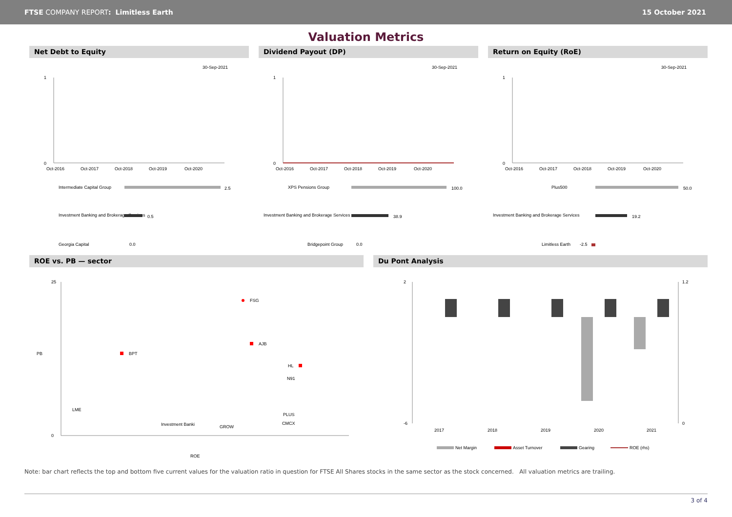FTSE COMPANY REPORT: Limitless Earth
15 October 2021
Valuation Metrics
Net Debt to Equity
30-Sep-2021
1
0
Oct-2016
Oct-2017
Oct-2018
Oct-2019
Oct-2020
Intermediate Capital Group
2.5
Investment Banking and Brokerage Services
0.5
Georgia Capital
0.0
Dividend Payout (DP)
30-Sep-2021
1
0
Oct-2016
Oct-2017
Oct-2018
Oct-2019
Oct-2020
XPS Pensions Group
100.0
Investment Banking and Brokerage Services
38.9
Bridgepoint Group
0.0
Return on Equity (RoE)
30-Sep-2021
1
0
Oct-2016
Oct-2017
Oct-2018
Oct-2019
Oct-2020
Plus500
50.0
Investment Banking and Brokerage Services
19.2
Limitless Earth
-2.5
ROE vs. PB — sector
25
0
PB
ROE
FSG
AJB
BPT
HL
N91
LME
Investment Banki
PLUS
CMCX
GROW
Du Pont Analysis
2
-6
1.2
0
2017
2018
2019
2020
2021
Net Margin
Asset Turnover
Gearing
ROE (rhs)
Note: bar chart reflects the top and bottom five current values for the valuation ratio in question for FTSE All Shares stocks in the same sector as the stock concerned. All valuation metrics are trailing.
3 of 4